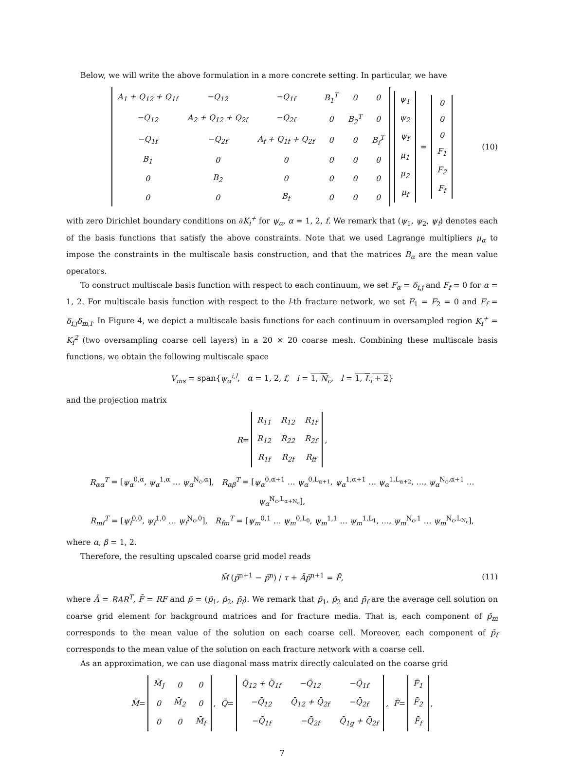Below, we will write the above formulation in a more concrete setting. In particular, we have
| A<sub>1</sub> + Q<sub>12</sub> + Q<sub>1f</sub> | −Q<sub>12</sub> | −Q<sub>1f</sub> | B<sub>1</sub><sup>T</sup> | 0 | 0 |
| −Q<sub>12</sub> | A<sub>2</sub> + Q<sub>12</sub> + Q<sub>2f</sub> | −Q<sub>2f</sub> | 0 | B<sub>2</sub><sup>T</sup> | 0 |
| −Q<sub>1f</sub> | −Q<sub>2f</sub> | A<sub>f</sub> + Q<sub>1f</sub> + Q<sub>2f</sub> | 0 | 0 | B<sub>f</sub><sup>T</sup> |
| B<sub>1</sub> | 0 | 0 | 0 | 0 | 0 |
| 0 | B<sub>2</sub> | 0 | 0 | 0 | 0 |
| 0 | 0 | B<sub>f</sub> | 0 | 0 | 0 |
| ψ<sub>1</sub> |
| ψ<sub>2</sub> |
| ψ<sub>f</sub> |
| μ<sub>1</sub> |
| μ<sub>2</sub> |
| μ<sub>f</sub> |
=
| 0 |
| 0 |
| 0 |
| F<sub>1</sub> |
| F<sub>2</sub> |
| F<sub>f</sub> |
(10)
with zero Dirichlet boundary conditions on ∂K<sub>i</sub><sup>+</sup> for ψ<sub>α</sub>, α = 1, 2, f. We remark that (ψ<sub>1</sub>, ψ<sub>2</sub>, ψ<sub>f</sub>) denotes each of the basis functions that satisfy the above constraints. Note that we used Lagrange multipliers μ<sub>α</sub> to impose the constraints in the multiscale basis construction, and that the matrices B<sub>α</sub> are the mean value operators.
To construct multiscale basis function with respect to each continuum, we set F<sub>α</sub> = δ<sub>i,j</sub> and F<sub>f</sub> = 0 for α = 1, 2. For multiscale basis function with respect to the l-th fracture network, we set F<sub>1</sub> = F<sub>2</sub> = 0 and F<sub>f</sub> = δ<sub>i,j</sub>δ<sub>m,l</sub>. In Figure 4, we depict a multiscale basis functions for each continuum in oversampled region K<sub>i</sub><sup>+</sup> = K<sub>i</sub><sup>2</sup> (two oversampling coarse cell layers) in a 20 × 20 coarse mesh. Combining these multiscale basis functions, we obtain the following multiscale space
V<sub>ms</sub> = span{ψ<sub>α</sub><sup>i,l</sup>, α = 1, 2, f, i = 1, N<sub>c</sub>, l = 1, L<sub>i</sub> + 2}
and the projection matrix
R =
| R<sub>11</sub> | R<sub>12</sub> | R<sub>1f</sub> |
| R<sub>12</sub> | R<sub>22</sub> | R<sub>2f</sub> |
| R<sub>1f</sub> | R<sub>2f</sub> | R<sub>ff</sub> |
,
R<sub>αα</sub><sup>T</sup> = [ψ<sub>α</sub><sup>0,α</sup>, ψ<sub>α</sub><sup>1,α</sup> … ψ<sub>α</sub><sup>N<sub>c</sub>,α</sup>], R<sub>αβ</sub><sup>T</sup> = [ψ<sub>α</sub><sup>0,α+1</sup> … ψ<sub>α</sub><sup>0,L<sub>α+1</sub></sup>, ψ<sub>α</sub><sup>1,α+1</sup> … ψ<sub>α</sub><sup>1,L<sub>α+2</sub></sup>, …, ψ<sub>α</sub><sup>N<sub>c</sub>,α+1</sup> … ψ<sub>α</sub><sup>N<sub>c</sub>,L<sub>α+N<sub>c</sub></sub></sup>],
R<sub>mf</sub><sup>T</sup> = [ψ<sub>f</sub><sup>0,0</sup>, ψ<sub>f</sub><sup>1,0</sup> … ψ<sub>f</sub><sup>N<sub>c</sub>,0</sup>], R<sub>fm</sub><sup>T</sup> = [ψ<sub>m</sub><sup>0,1</sup> … ψ<sub>m</sub><sup>0,L<sub>0</sub></sup>, ψ<sub>m</sub><sup>1,1</sup> … ψ<sub>m</sub><sup>1,L<sub>1</sub></sup>, …, ψ<sub>m</sub><sup>N<sub>c</sub>,1</sup> … ψ<sub>m</sub><sup>N<sub>c</sub>,L<sub>N<sub>c</sub></sub></sup>],
where α, β = 1, 2.
Therefore, the resulting upscaled coarse grid model reads
M̄ (p̄<sup>n+1</sup> − p̄<sup>n</sup>) / τ + Āp̄<sup>n+1</sup> = F̄, (11)
where Ā = RAR<sup>T</sup>, F̄ = RF and p̄ = (p̄<sub>1</sub>, p̄<sub>2</sub>, p̄<sub>f</sub>). We remark that p̄<sub>1</sub>, p̄<sub>2</sub> and p̄<sub>f</sub> are the average cell solution on coarse grid element for background matrices and for fracture media. That is, each component of p̄<sub>m</sub> corresponds to the mean value of the solution on each coarse cell. Moreover, each component of p̄<sub>f</sub> corresponds to the mean value of the solution on each fracture network with a coarse cell.
As an approximation, we can use diagonal mass matrix directly calculated on the coarse grid
M̄ =
| M̄<sub>]</sub> | 0 | 0 |
| 0 | M̄<sub>2</sub> | 0 |
| 0 | 0 | M̄<sub>f</sub> |
, Q̄ =
| Q̄<sub>12</sub> + Q̄<sub>1f</sub> | −Q̄<sub>12</sub> | −Q̄<sub>1f</sub> |
| −Q̄<sub>12</sub> | Q̄<sub>12</sub> + Q̄<sub>2f</sub> | −Q̄<sub>2f</sub> |
| −Q̄<sub>1f</sub> | −Q̄<sub>2f</sub> | Q̄<sub>1g</sub> + Q̄<sub>2f</sub> |
, F̄ =
| F̄<sub>1</sub> |
| F̄<sub>2</sub> |
| F̄<sub>f</sub> |
,
7